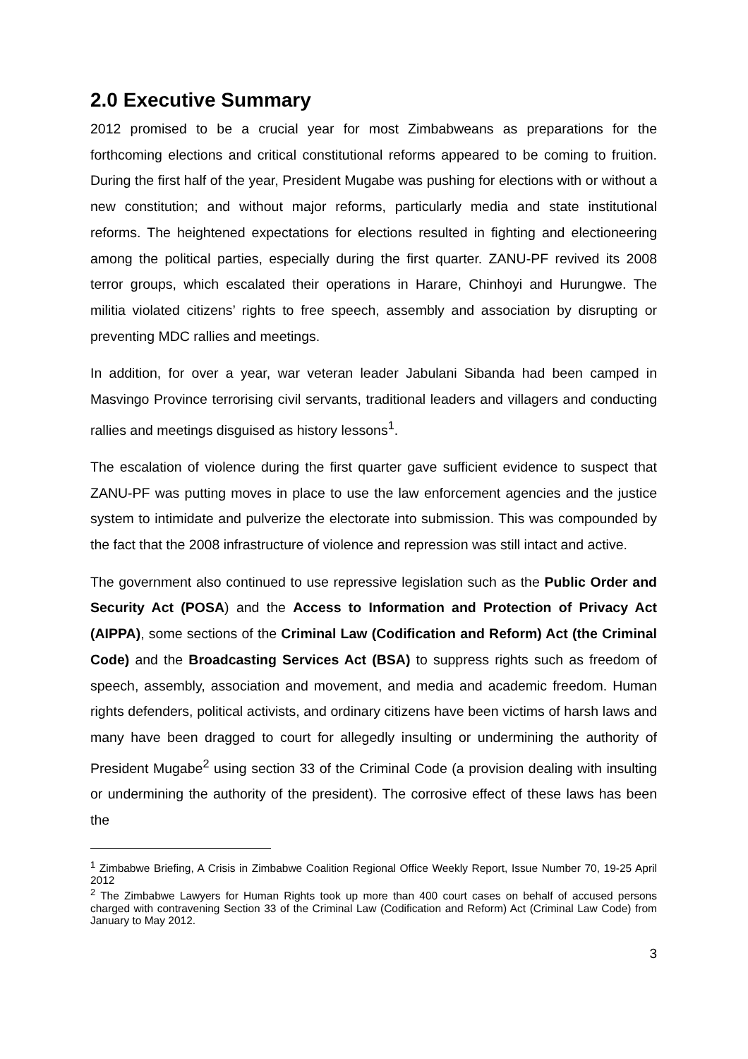2.0 Executive Summary
2012 promised to be a crucial year for most Zimbabweans as preparations for the forthcoming elections and critical constitutional reforms appeared to be coming to fruition. During the first half of the year, President Mugabe was pushing for elections with or without a new constitution; and without major reforms, particularly media and state institutional reforms. The heightened expectations for elections resulted in fighting and electioneering among the political parties, especially during the first quarter. ZANU-PF revived its 2008 terror groups, which escalated their operations in Harare, Chinhoyi and Hurungwe. The militia violated citizens’ rights to free speech, assembly and association by disrupting or preventing MDC rallies and meetings.
In addition, for over a year, war veteran leader Jabulani Sibanda had been camped in Masvingo Province terrorising civil servants, traditional leaders and villagers and conducting rallies and meetings disguised as history lessons<sup>1</sup>.
The escalation of violence during the first quarter gave sufficient evidence to suspect that ZANU-PF was putting moves in place to use the law enforcement agencies and the justice system to intimidate and pulverize the electorate into submission. This was compounded by the fact that the 2008 infrastructure of violence and repression was still intact and active.
The government also continued to use repressive legislation such as the Public Order and Security Act (POSA) and the Access to Information and Protection of Privacy Act (AIPPA), some sections of the Criminal Law (Codification and Reform) Act (the Criminal Code) and the Broadcasting Services Act (BSA) to suppress rights such as freedom of speech, assembly, association and movement, and media and academic freedom. Human rights defenders, political activists, and ordinary citizens have been victims of harsh laws and many have been dragged to court for allegedly insulting or undermining the authority of President Mugabe<sup>2</sup> using section 33 of the Criminal Code (a provision dealing with insulting or undermining the authority of the president). The corrosive effect of these laws has been the
<sup>1</sup> Zimbabwe Briefing, A Crisis in Zimbabwe Coalition Regional Office Weekly Report, Issue Number 70, 19-25 April 2012
<sup>2</sup> The Zimbabwe Lawyers for Human Rights took up more than 400 court cases on behalf of accused persons charged with contravening Section 33 of the Criminal Law (Codification and Reform) Act (Criminal Law Code) from January to May 2012.
3